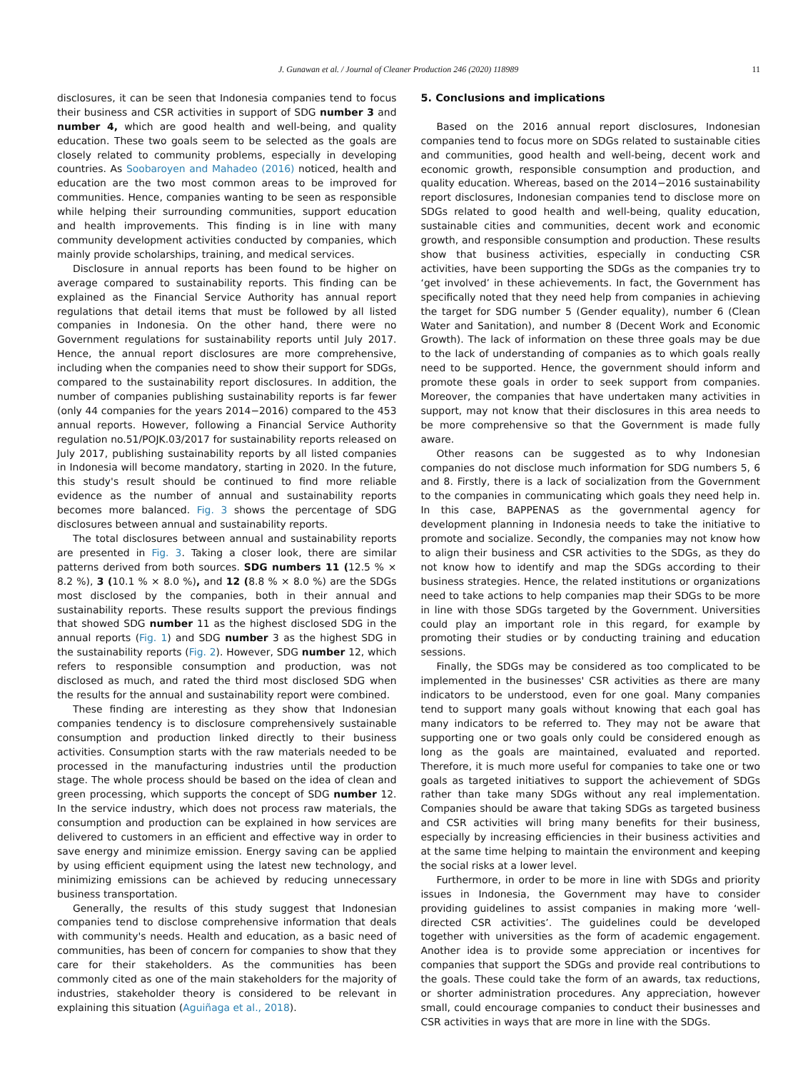J. Gunawan et al. / Journal of Cleaner Production 246 (2020) 118989 11
disclosures, it can be seen that Indonesia companies tend to focus their business and CSR activities in support of SDG number 3 and number 4, which are good health and well-being, and quality education. These two goals seem to be selected as the goals are closely related to community problems, especially in developing countries. As Soobaroyen and Mahadeo (2016) noticed, health and education are the two most common areas to be improved for communities. Hence, companies wanting to be seen as responsible while helping their surrounding communities, support education and health improvements. This finding is in line with many community development activities conducted by companies, which mainly provide scholarships, training, and medical services.
Disclosure in annual reports has been found to be higher on average compared to sustainability reports. This finding can be explained as the Financial Service Authority has annual report regulations that detail items that must be followed by all listed companies in Indonesia. On the other hand, there were no Government regulations for sustainability reports until July 2017. Hence, the annual report disclosures are more comprehensive, including when the companies need to show their support for SDGs, compared to the sustainability report disclosures. In addition, the number of companies publishing sustainability reports is far fewer (only 44 companies for the years 2014−2016) compared to the 453 annual reports. However, following a Financial Service Authority regulation no.51/POJK.03/2017 for sustainability reports released on July 2017, publishing sustainability reports by all listed companies in Indonesia will become mandatory, starting in 2020. In the future, this study's result should be continued to find more reliable evidence as the number of annual and sustainability reports becomes more balanced. Fig. 3 shows the percentage of SDG disclosures between annual and sustainability reports.
The total disclosures between annual and sustainability reports are presented in Fig. 3. Taking a closer look, there are similar patterns derived from both sources. SDG numbers 11 (12.5 % × 8.2 %), 3 (10.1 % × 8.0 %), and 12 (8.8 % × 8.0 %) are the SDGs most disclosed by the companies, both in their annual and sustainability reports. These results support the previous findings that showed SDG number 11 as the highest disclosed SDG in the annual reports (Fig. 1) and SDG number 3 as the highest SDG in the sustainability reports (Fig. 2). However, SDG number 12, which refers to responsible consumption and production, was not disclosed as much, and rated the third most disclosed SDG when the results for the annual and sustainability report were combined.
These finding are interesting as they show that Indonesian companies tendency is to disclosure comprehensively sustainable consumption and production linked directly to their business activities. Consumption starts with the raw materials needed to be processed in the manufacturing industries until the production stage. The whole process should be based on the idea of clean and green processing, which supports the concept of SDG number 12. In the service industry, which does not process raw materials, the consumption and production can be explained in how services are delivered to customers in an efficient and effective way in order to save energy and minimize emission. Energy saving can be applied by using efficient equipment using the latest new technology, and minimizing emissions can be achieved by reducing unnecessary business transportation.
Generally, the results of this study suggest that Indonesian companies tend to disclose comprehensive information that deals with community's needs. Health and education, as a basic need of communities, has been of concern for companies to show that they care for their stakeholders. As the communities has been commonly cited as one of the main stakeholders for the majority of industries, stakeholder theory is considered to be relevant in explaining this situation (Aguiñaga et al., 2018).
5. Conclusions and implications
Based on the 2016 annual report disclosures, Indonesian companies tend to focus more on SDGs related to sustainable cities and communities, good health and well-being, decent work and economic growth, responsible consumption and production, and quality education. Whereas, based on the 2014−2016 sustainability report disclosures, Indonesian companies tend to disclose more on SDGs related to good health and well-being, quality education, sustainable cities and communities, decent work and economic growth, and responsible consumption and production. These results show that business activities, especially in conducting CSR activities, have been supporting the SDGs as the companies try to ‘get involved’ in these achievements. In fact, the Government has specifically noted that they need help from companies in achieving the target for SDG number 5 (Gender equality), number 6 (Clean Water and Sanitation), and number 8 (Decent Work and Economic Growth). The lack of information on these three goals may be due to the lack of understanding of companies as to which goals really need to be supported. Hence, the government should inform and promote these goals in order to seek support from companies. Moreover, the companies that have undertaken many activities in support, may not know that their disclosures in this area needs to be more comprehensive so that the Government is made fully aware.
Other reasons can be suggested as to why Indonesian companies do not disclose much information for SDG numbers 5, 6 and 8. Firstly, there is a lack of socialization from the Government to the companies in communicating which goals they need help in. In this case, BAPPENAS as the governmental agency for development planning in Indonesia needs to take the initiative to promote and socialize. Secondly, the companies may not know how to align their business and CSR activities to the SDGs, as they do not know how to identify and map the SDGs according to their business strategies. Hence, the related institutions or organizations need to take actions to help companies map their SDGs to be more in line with those SDGs targeted by the Government. Universities could play an important role in this regard, for example by promoting their studies or by conducting training and education sessions.
Finally, the SDGs may be considered as too complicated to be implemented in the businesses' CSR activities as there are many indicators to be understood, even for one goal. Many companies tend to support many goals without knowing that each goal has many indicators to be referred to. They may not be aware that supporting one or two goals only could be considered enough as long as the goals are maintained, evaluated and reported. Therefore, it is much more useful for companies to take one or two goals as targeted initiatives to support the achievement of SDGs rather than take many SDGs without any real implementation. Companies should be aware that taking SDGs as targeted business and CSR activities will bring many benefits for their business, especially by increasing efficiencies in their business activities and at the same time helping to maintain the environment and keeping the social risks at a lower level.
Furthermore, in order to be more in line with SDGs and priority issues in Indonesia, the Government may have to consider providing guidelines to assist companies in making more ‘well-directed CSR activities’. The guidelines could be developed together with universities as the form of academic engagement. Another idea is to provide some appreciation or incentives for companies that support the SDGs and provide real contributions to the goals. These could take the form of an awards, tax reductions, or shorter administration procedures. Any appreciation, however small, could encourage companies to conduct their businesses and CSR activities in ways that are more in line with the SDGs.